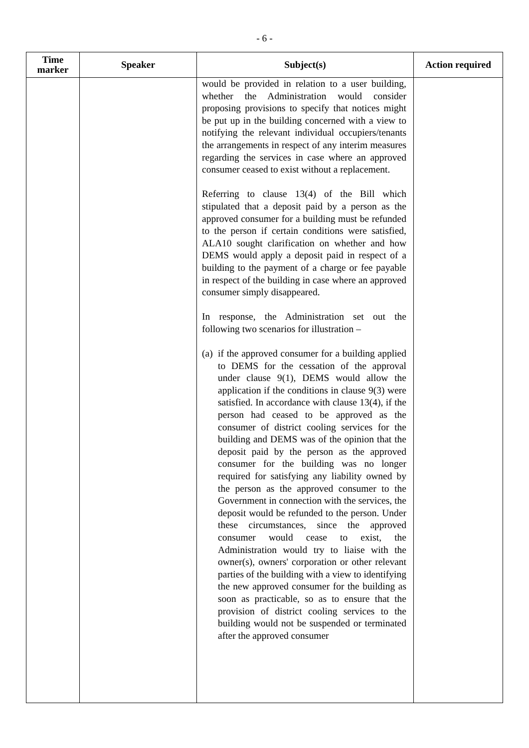- 6 -
| Time marker | Speaker | Subject(s) | Action required |
| --- | --- | --- | --- |
| | | would be provided in relation to a user building, whether the Administration would consider proposing provisions to specify that notices might be put up in the building concerned with a view to notifying the relevant individual occupiers/tenants the arrangements in respect of any interim measures regarding the services in case where an approved consumer ceased to exist without a replacement. Referring to clause 13(4) of the Bill which stipulated that a deposit paid by a person as the approved consumer for a building must be refunded to the person if certain conditions were satisfied, ALA10 sought clarification on whether and how DEMS would apply a deposit paid in respect of a building to the payment of a charge or fee payable in respect of the building in case where an approved consumer simply disappeared. In response, the Administration set out the following two scenarios for illustration – (a) if the approved consumer for a building applied to DEMS for the cessation of the approval under clause 9(1), DEMS would allow the application if the conditions in clause 9(3) were satisfied. In accordance with clause 13(4), if the person had ceased to be approved as the consumer of district cooling services for the building and DEMS was of the opinion that the deposit paid by the person as the approved consumer for the building was no longer required for satisfying any liability owned by the person as the approved consumer to the Government in connection with the services, the deposit would be refunded to the person. Under these circumstances, since the approved consumer would cease to exist, the Administration would try to liaise with the owner(s), owners' corporation or other relevant parties of the building with a view to identifying the new approved consumer for the building as soon as practicable, so as to ensure that the provision of district cooling services to the building would not be suspended or terminated after the approved consumer | |